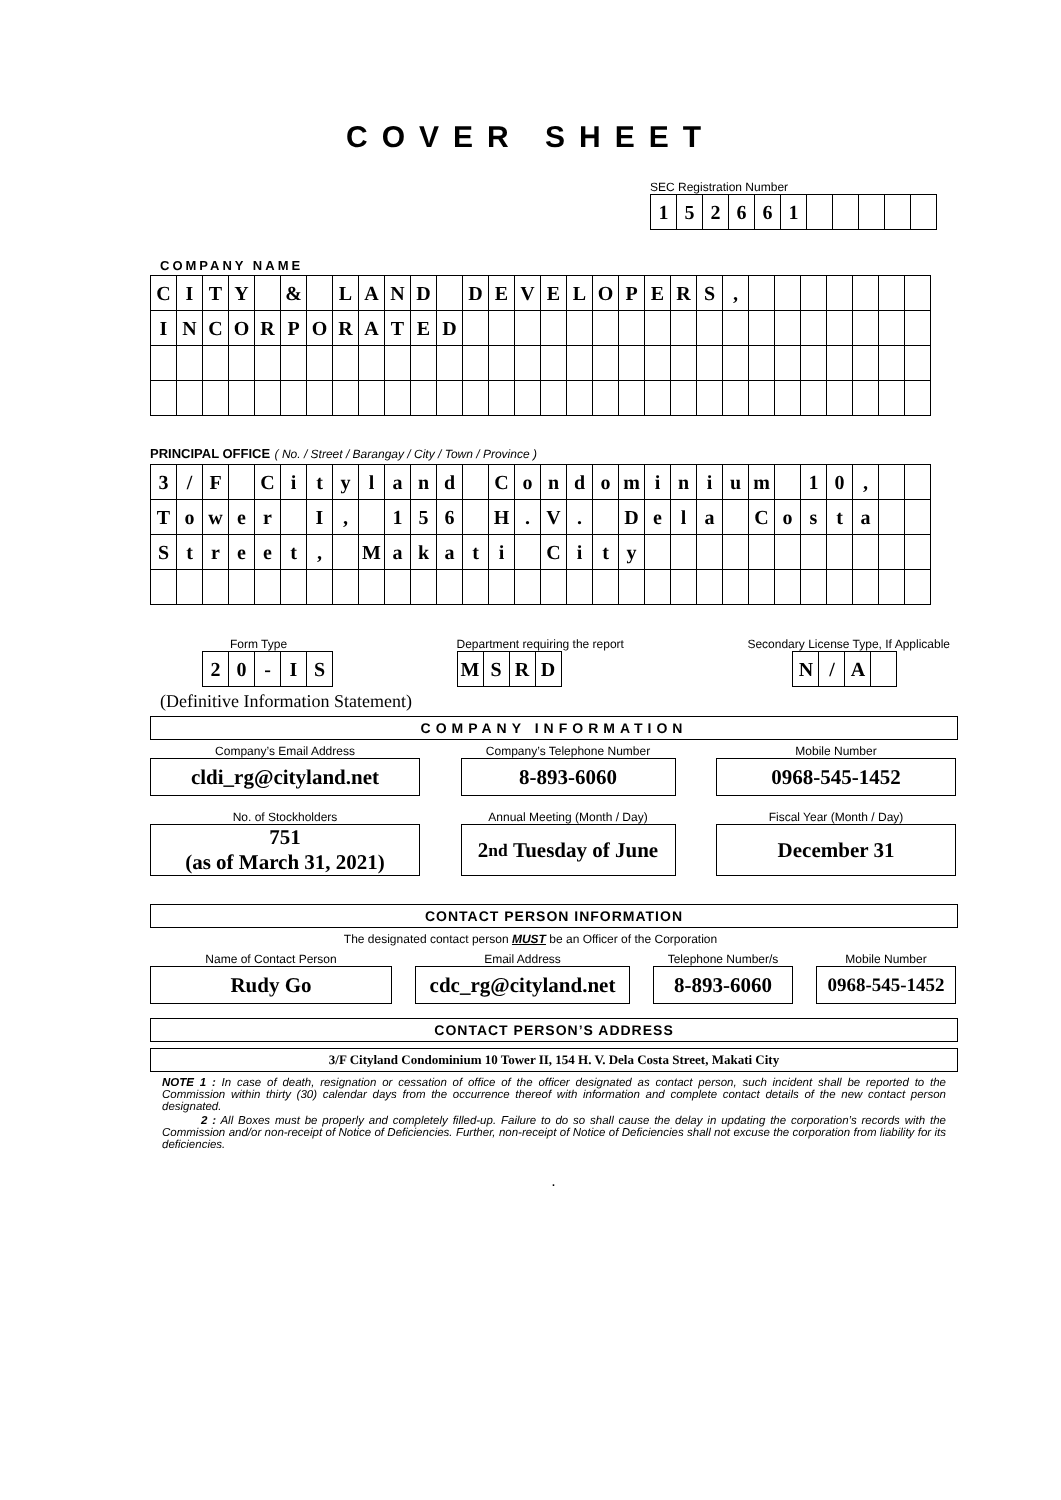COVER SHEET
SEC Registration Number
| 1 | 5 | 2 | 6 | 6 | 1 | | | | | |
COMPANY NAME
| C | I | T | Y | | & | | L | A | N | D | | D | E | V | E | L | O | P | E | R | S | , | | | | | | | |
| I | N | C | O | R | P | O | R | A | T | E | D | | | | | | | | | | | | | | | | | | |
PRINCIPAL OFFICE ( No. / Street / Barangay / City / Town / Province )
| 3 | / | F | | C | i | t | y | l | a | n | d | | C | o | n | d | o | m | i | n | i | u | m | | 1 | 0 | , | | |
| T | o | w | e | r | | I | , | | 1 | 5 | 6 | | H | . | V | . | | D | e | l | a | | C | o | s | t | a | | |
| S | t | r | e | e | t | , | | M | a | k | a | t | i | | C | i | t | y | | | | | | | | | | | |
Form Type
| 2 | 0 | - | I | S |
Department requiring the report
| M | S | R | D |
Secondary License Type, If Applicable
| N | / | A | |
(Definitive Information Statement)
COMPANY INFORMATION
Company’s Email Address
cldi_rg@cityland.net
Company’s Telephone Number
8-893-6060
Mobile Number
0968-545-1452
No. of Stockholders
751
(as of March 31, 2021)
Annual Meeting (Month / Day)
2<sup>nd</sup> Tuesday of June
Fiscal Year (Month / Day)
December 31
CONTACT PERSON INFORMATION
The designated contact person MUST be an Officer of the Corporation
Name of Contact Person
Rudy Go
Email Address
cdc_rg@cityland.net
Telephone Number/s
8-893-6060
Mobile Number
0968-545-1452
CONTACT PERSON’S ADDRESS
3/F Cityland Condominium 10 Tower II, 154 H. V. Dela Costa Street, Makati City
NOTE 1 : In case of death, resignation or cessation of office of the officer designated as contact person, such incident shall be reported to the Commission within thirty (30) calendar days from the occurrence thereof with information and complete contact details of the new contact person designated.
2 : All Boxes must be properly and completely filled-up. Failure to do so shall cause the delay in updating the corporation’s records with the Commission and/or non-receipt of Notice of Deficiencies. Further, non-receipt of Notice of Deficiencies shall not excuse the corporation from liability for its deficiencies.
.